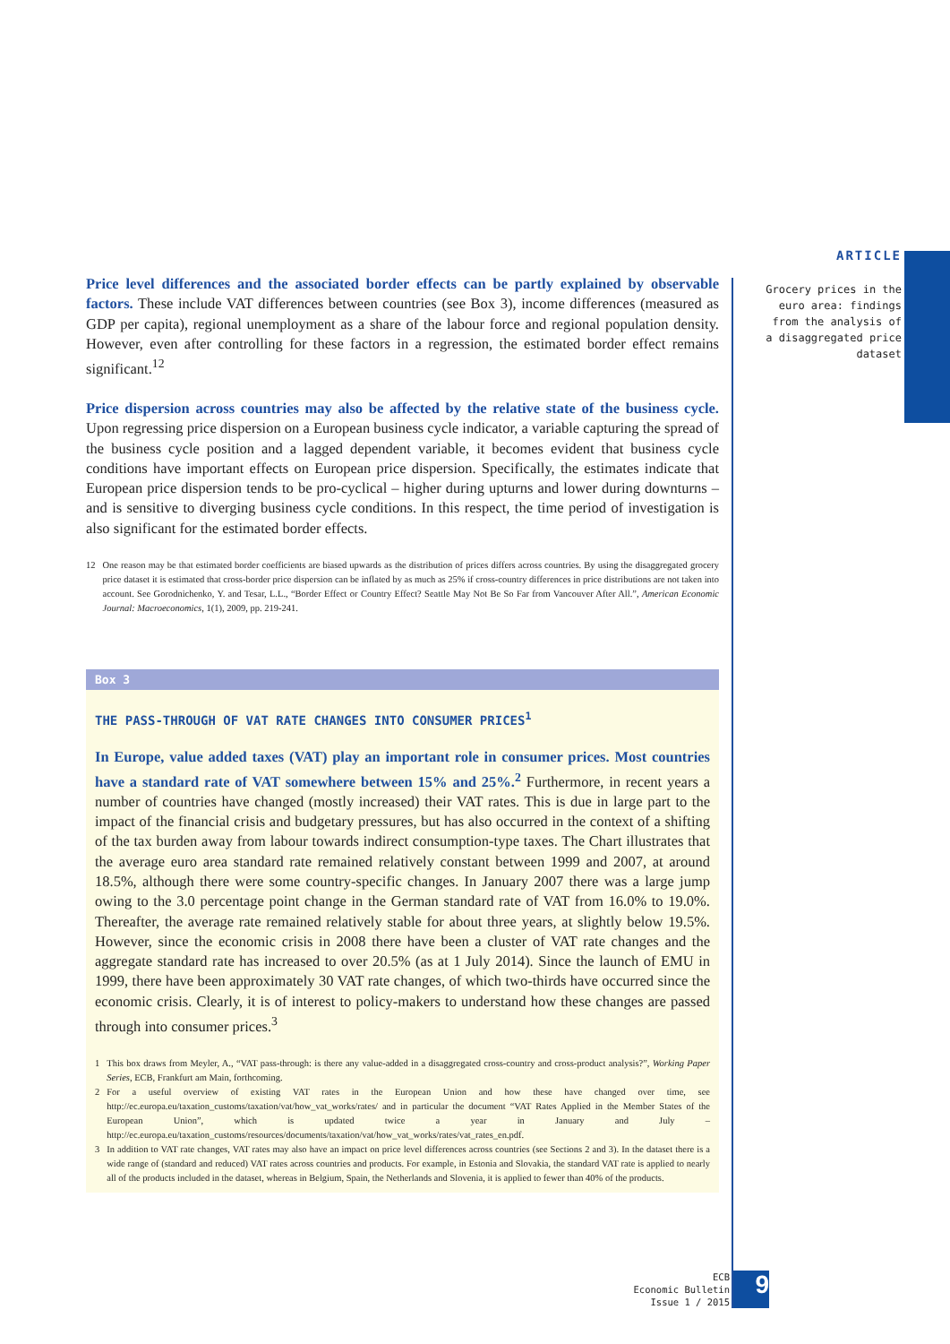ARTICLE
Grocery prices in the euro area: findings from the analysis of a disaggregated price dataset
Price level differences and the associated border effects can be partly explained by observable factors. These include VAT differences between countries (see Box 3), income differences (measured as GDP per capita), regional unemployment as a share of the labour force and regional population density. However, even after controlling for these factors in a regression, the estimated border effect remains significant.<sup>12</sup>
Price dispersion across countries may also be affected by the relative state of the business cycle. Upon regressing price dispersion on a European business cycle indicator, a variable capturing the spread of the business cycle position and a lagged dependent variable, it becomes evident that business cycle conditions have important effects on European price dispersion. Specifically, the estimates indicate that European price dispersion tends to be pro-cyclical – higher during upturns and lower during downturns – and is sensitive to diverging business cycle conditions. In this respect, the time period of investigation is also significant for the estimated border effects.
12 One reason may be that estimated border coefficients are biased upwards as the distribution of prices differs across countries. By using the disaggregated grocery price dataset it is estimated that cross-border price dispersion can be inflated by as much as 25% if cross-country differences in price distributions are not taken into account. See Gorodnichenko, Y. and Tesar, L.L., “Border Effect or Country Effect? Seattle May Not Be So Far from Vancouver After All.”, American Economic Journal: Macroeconomics, 1(1), 2009, pp. 219-241.
Box 3
THE PASS-THROUGH OF VAT RATE CHANGES INTO CONSUMER PRICES<sup>1</sup>
In Europe, value added taxes (VAT) play an important role in consumer prices. Most countries have a standard rate of VAT somewhere between 15% and 25%.<sup>2</sup> Furthermore, in recent years a number of countries have changed (mostly increased) their VAT rates. This is due in large part to the impact of the financial crisis and budgetary pressures, but has also occurred in the context of a shifting of the tax burden away from labour towards indirect consumption-type taxes. The Chart illustrates that the average euro area standard rate remained relatively constant between 1999 and 2007, at around 18.5%, although there were some country-specific changes. In January 2007 there was a large jump owing to the 3.0 percentage point change in the German standard rate of VAT from 16.0% to 19.0%. Thereafter, the average rate remained relatively stable for about three years, at slightly below 19.5%. However, since the economic crisis in 2008 there have been a cluster of VAT rate changes and the aggregate standard rate has increased to over 20.5% (as at 1 July 2014). Since the launch of EMU in 1999, there have been approximately 30 VAT rate changes, of which two-thirds have occurred since the economic crisis. Clearly, it is of interest to policy-makers to understand how these changes are passed through into consumer prices.<sup>3</sup>
1 This box draws from Meyler, A., “VAT pass-through: is there any value-added in a disaggregated cross-country and cross-product analysis?”, Working Paper Series, ECB, Frankfurt am Main, forthcoming.
2 For a useful overview of existing VAT rates in the European Union and how these have changed over time, see http://ec.europa.eu/taxation_customs/taxation/vat/how_vat_works/rates/ and in particular the document “VAT Rates Applied in the Member States of the European Union”, which is updated twice a year in January and July – http://ec.europa.eu/taxation_customs/resources/documents/taxation/vat/how_vat_works/rates/vat_rates_en.pdf.
3 In addition to VAT rate changes, VAT rates may also have an impact on price level differences across countries (see Sections 2 and 3). In the dataset there is a wide range of (standard and reduced) VAT rates across countries and products. For example, in Estonia and Slovakia, the standard VAT rate is applied to nearly all of the products included in the dataset, whereas in Belgium, Spain, the Netherlands and Slovenia, it is applied to fewer than 40% of the products.
ECB
Economic Bulletin
Issue 1 / 2015
9